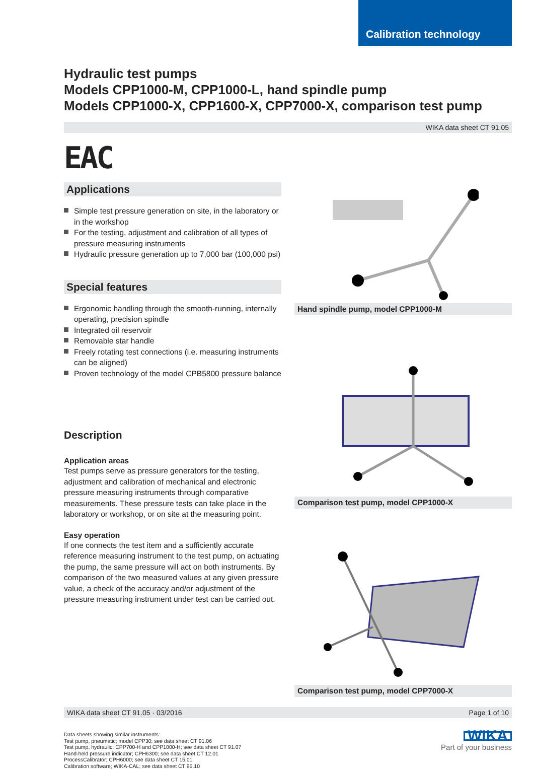Calibration technology
Hydraulic test pumps
Models CPP1000-M, CPP1000-L, hand spindle pump
Models CPP1000-X, CPP1600-X, CPP7000-X, comparison test pump
WIKA data sheet CT 91.05
EAC
Applications
Simple test pressure generation on site, in the laboratory or in the workshop
For the testing, adjustment and calibration of all types of pressure measuring instruments
Hydraulic pressure generation up to 7,000 bar (100,000 psi)
Special features
Ergonomic handling through the smooth-running, internally operating, precision spindle
Integrated oil reservoir
Removable star handle
Freely rotating test connections (i.e. measuring instruments can be aligned)
Proven technology of the model CPB5800 pressure balance
Description
Application areas
Test pumps serve as pressure generators for the testing, adjustment and calibration of mechanical and electronic pressure measuring instruments through comparative measurements. These pressure tests can take place in the laboratory or workshop, or on site at the measuring point.
Easy operation
If one connects the test item and a sufficiently accurate reference measuring instrument to the test pump, on actuating the pump, the same pressure will act on both instruments. By comparison of the two measured values at any given pressure value, a check of the accuracy and/or adjustment of the pressure measuring instrument under test can be carried out.
Hand spindle pump, model CPP1000-M
Comparison test pump, model CPP1000-X
Comparison test pump, model CPP7000-X
WIKA data sheet CT 91.05 · 03/2016 Page 1 of 10
Data sheets showing similar instruments:
Test pump, pneumatic; model CPP30; see data sheet CT 91.06
Test pump, hydraulic; CPP700-H and CPP1000-H; see data sheet CT 91.07
Hand-held pressure indicator; CPH6300; see data sheet CT 12.01
ProcessCalibrator; CPH6000; see data sheet CT 15.01
Calibration software; WIKA-CAL; see data sheet CT 95.10
WIKA
Part of your business